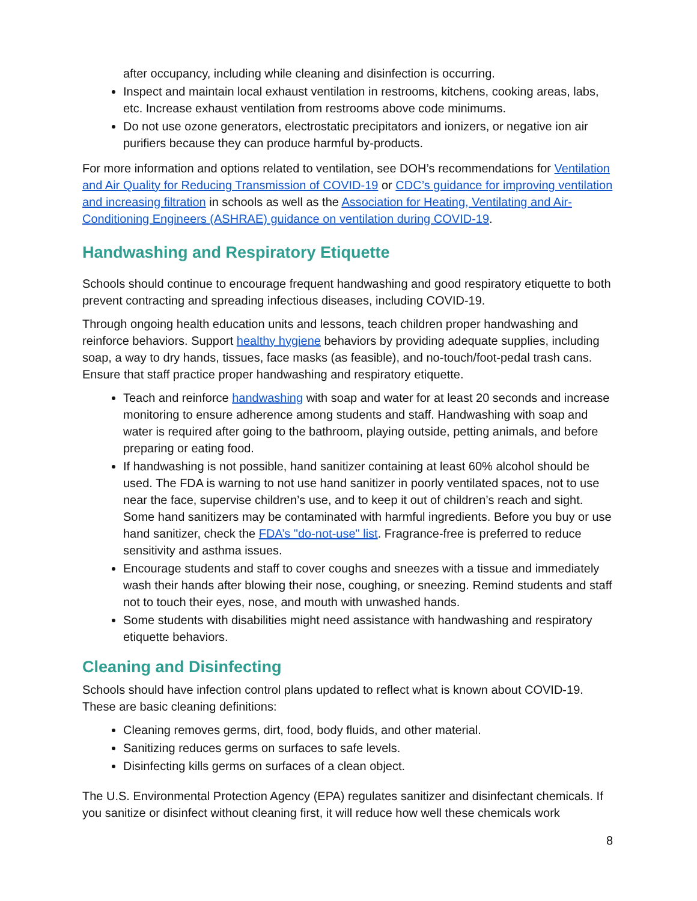after occupancy, including while cleaning and disinfection is occurring.
Inspect and maintain local exhaust ventilation in restrooms, kitchens, cooking areas, labs, etc. Increase exhaust ventilation from restrooms above code minimums.
Do not use ozone generators, electrostatic precipitators and ionizers, or negative ion air purifiers because they can produce harmful by-products.
For more information and options related to ventilation, see DOH’s recommendations for Ventilation and Air Quality for Reducing Transmission of COVID-19 or CDC’s guidance for improving ventilation and increasing filtration in schools as well as the Association for Heating, Ventilating and Air-Conditioning Engineers (ASHRAE) guidance on ventilation during COVID-19.
Handwashing and Respiratory Etiquette
Schools should continue to encourage frequent handwashing and good respiratory etiquette to both prevent contracting and spreading infectious diseases, including COVID-19.
Through ongoing health education units and lessons, teach children proper handwashing and reinforce behaviors. Support healthy hygiene behaviors by providing adequate supplies, including soap, a way to dry hands, tissues, face masks (as feasible), and no-touch/foot-pedal trash cans. Ensure that staff practice proper handwashing and respiratory etiquette.
Teach and reinforce handwashing with soap and water for at least 20 seconds and increase monitoring to ensure adherence among students and staff. Handwashing with soap and water is required after going to the bathroom, playing outside, petting animals, and before preparing or eating food.
If handwashing is not possible, hand sanitizer containing at least 60% alcohol should be used. The FDA is warning to not use hand sanitizer in poorly ventilated spaces, not to use near the face, supervise children’s use, and to keep it out of children’s reach and sight. Some hand sanitizers may be contaminated with harmful ingredients. Before you buy or use hand sanitizer, check the FDA’s "do-not-use" list. Fragrance-free is preferred to reduce sensitivity and asthma issues.
Encourage students and staff to cover coughs and sneezes with a tissue and immediately wash their hands after blowing their nose, coughing, or sneezing. Remind students and staff not to touch their eyes, nose, and mouth with unwashed hands.
Some students with disabilities might need assistance with handwashing and respiratory etiquette behaviors.
Cleaning and Disinfecting
Schools should have infection control plans updated to reflect what is known about COVID-19. These are basic cleaning definitions:
Cleaning removes germs, dirt, food, body fluids, and other material.
Sanitizing reduces germs on surfaces to safe levels.
Disinfecting kills germs on surfaces of a clean object.
The U.S. Environmental Protection Agency (EPA) regulates sanitizer and disinfectant chemicals. If you sanitize or disinfect without cleaning first, it will reduce how well these chemicals work
8